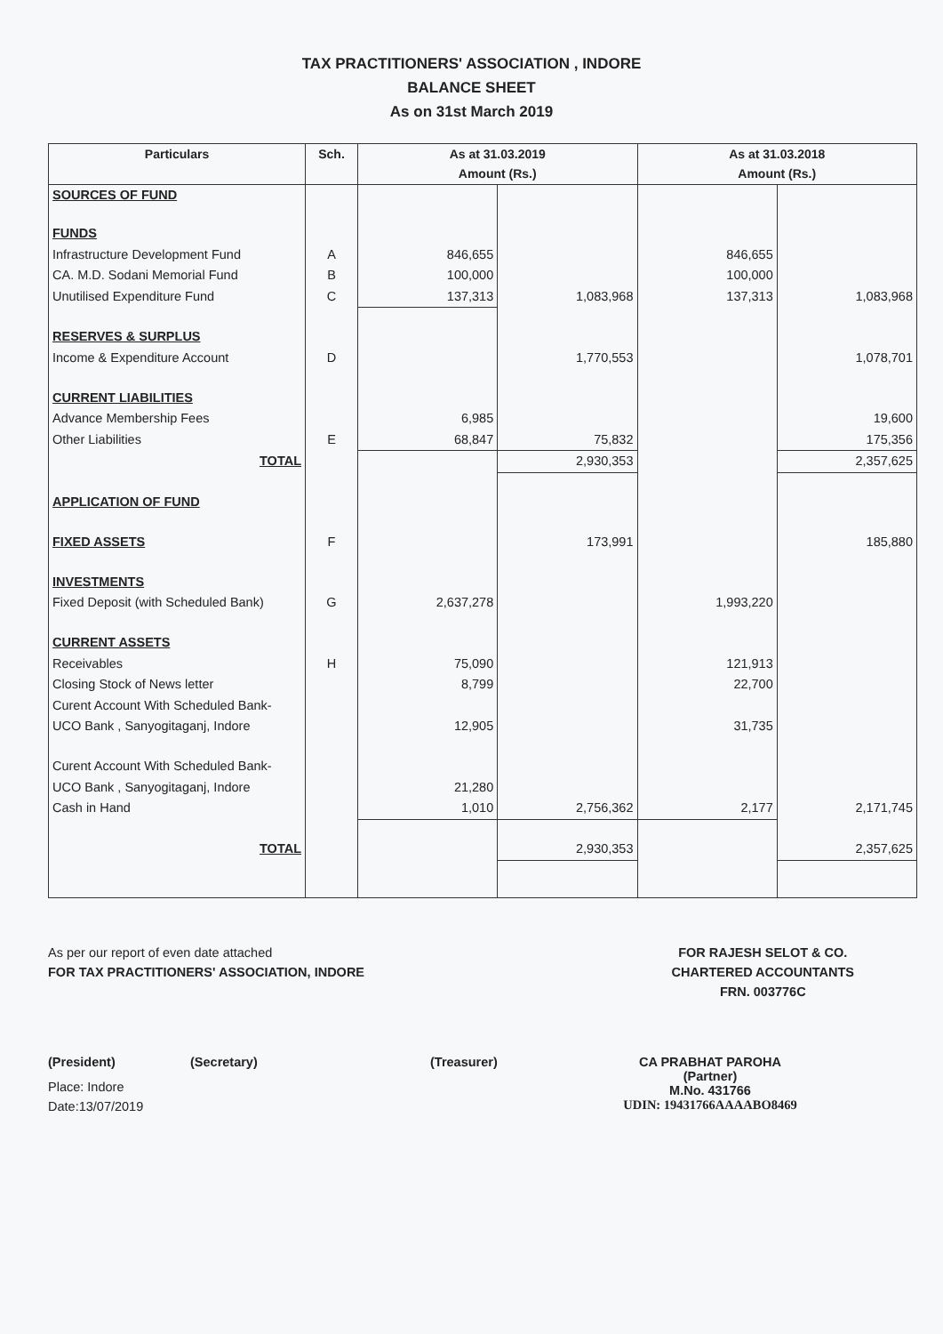TAX PRACTITIONERS' ASSOCIATION , INDORE
BALANCE SHEET
As on 31st March 2019
| Particulars | Sch. | As at 31.03.2019 Amount (Rs.) | | As at 31.03.2018 Amount (Rs.) | |
| --- | --- | --- | --- | --- | --- |
| SOURCES OF FUND FUNDS | | | | | |
| Infrastructure Development Fund | A | 846,655 | | 846,655 | |
| CA. M.D. Sodani Memorial Fund | B | 100,000 | | 100,000 | |
| Unutilised Expenditure Fund | C | 137,313 | 1,083,968 | 137,313 | 1,083,968 |
| RESERVES & SURPLUS | | | | | |
| Income & Expenditure Account | D | | 1,770,553 | | 1,078,701 |
| CURRENT LIABILITIES | | | | | |
| Advance Membership Fees | | 6,985 | | | 19,600 |
| Other Liabilities | E | 68,847 | 75,832 | | 175,356 |
| TOTAL | | | 2,930,353 | | 2,357,625 |
| APPLICATION OF FUND | | | | | |
| FIXED ASSETS | F | | 173,991 | | 185,880 |
| INVESTMENTS | | | | | |
| Fixed Deposit (with Scheduled Bank) | G | 2,637,278 | | 1,993,220 | |
| CURRENT ASSETS | | | | | |
| Receivables | H | 75,090 | | 121,913 | |
| Closing Stock of News letter | | 8,799 | | 22,700 | |
| Curent Account With Scheduled Bank- | | | | | |
| UCO Bank , Sanyogitaganj, Indore | | 12,905 | | 31,735 | |
| Curent Account With Scheduled Bank- | | | | | |
| UCO Bank , Sanyogitaganj, Indore | | 21,280 | | | |
| Cash in Hand | | 1,010 | 2,756,362 | 2,177 | 2,171,745 |
| TOTAL | | | 2,930,353 | | 2,357,625 |
As per our report of even date attached
FOR TAX PRACTITIONERS' ASSOCIATION, INDORE
FOR RAJESH SELOT & CO.
CHARTERED ACCOUNTANTS
FRN. 003776C
(President) (Secretary) (Treasurer) CA PRABHAT PAROHA
(Partner)
M.No. 431766
UDIN: 19431766AAAABO8469
Place: Indore
Date:13/07/2019